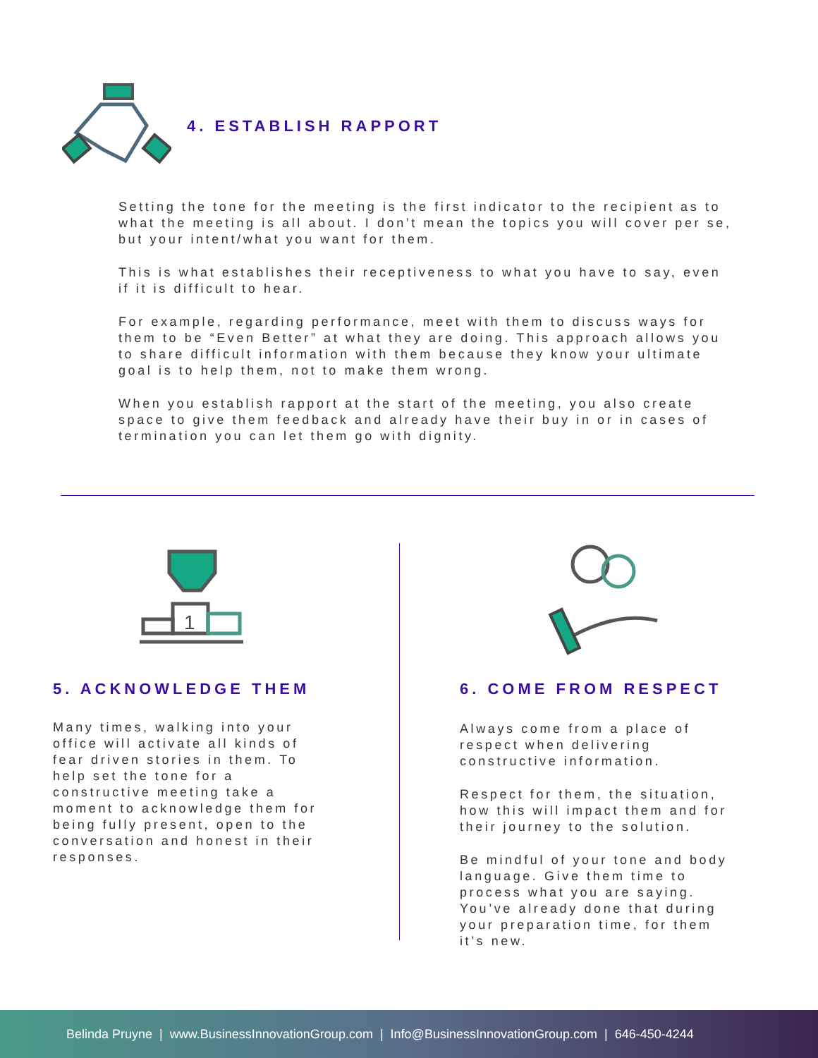4. ESTABLISH RAPPORT
Setting the tone for the meeting is the first indicator to the recipient as to what the meeting is all about. I don’t mean the topics you will cover per se, but your intent/what you want for them.
This is what establishes their receptiveness to what you have to say, even if it is difficult to hear.
For example, regarding performance, meet with them to discuss ways for them to be “Even Better” at what they are doing. This approach allows you to share difficult information with them because they know your ultimate goal is to help them, not to make them wrong.
When you establish rapport at the start of the meeting, you also create space to give them feedback and already have their buy in or in cases of termination you can let them go with dignity.
1
5. ACKNOWLEDGE THEM
Many times, walking into your office will activate all kinds of fear driven stories in them. To help set the tone for a constructive meeting take a moment to acknowledge them for being fully present, open to the conversation and honest in their responses.
6. COME FROM RESPECT
Always come from a place of respect when delivering constructive information.
Respect for them, the situation, how this will impact them and for their journey to the solution.
Be mindful of your tone and body language. Give them time to process what you are saying. You’ve already done that during your preparation time, for them it’s new.
Belinda Pruyne | www.BusinessInnovationGroup.com | Info@BusinessInnovationGroup.com | 646-450-4244